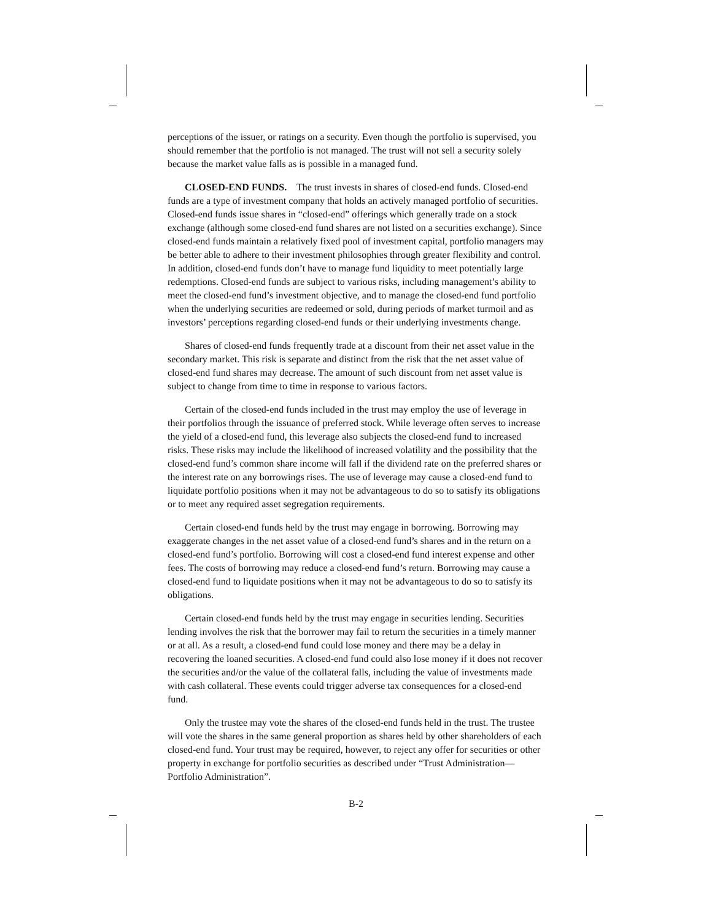perceptions of the issuer, or ratings on a security. Even though the portfolio is supervised, you should remember that the portfolio is not managed. The trust will not sell a security solely because the market value falls as is possible in a managed fund.
CLOSED-END FUNDS. The trust invests in shares of closed-end funds. Closed-end funds are a type of investment company that holds an actively managed portfolio of securities. Closed-end funds issue shares in “closed-end” offerings which generally trade on a stock exchange (although some closed-end fund shares are not listed on a securities exchange). Since closed-end funds maintain a relatively fixed pool of investment capital, portfolio managers may be better able to adhere to their investment philosophies through greater flexibility and control. In addition, closed-end funds don’t have to manage fund liquidity to meet potentially large redemptions. Closed-end funds are subject to various risks, including management’s ability to meet the closed-end fund’s investment objective, and to manage the closed-end fund portfolio when the underlying securities are redeemed or sold, during periods of market turmoil and as investors’ perceptions regarding closed-end funds or their underlying investments change.
Shares of closed-end funds frequently trade at a discount from their net asset value in the secondary market. This risk is separate and distinct from the risk that the net asset value of closed-end fund shares may decrease. The amount of such discount from net asset value is subject to change from time to time in response to various factors.
Certain of the closed-end funds included in the trust may employ the use of leverage in their portfolios through the issuance of preferred stock. While leverage often serves to increase the yield of a closed-end fund, this leverage also subjects the closed-end fund to increased risks. These risks may include the likelihood of increased volatility and the possibility that the closed-end fund’s common share income will fall if the dividend rate on the preferred shares or the interest rate on any borrowings rises. The use of leverage may cause a closed-end fund to liquidate portfolio positions when it may not be advantageous to do so to satisfy its obligations or to meet any required asset segregation requirements.
Certain closed-end funds held by the trust may engage in borrowing. Borrowing may exaggerate changes in the net asset value of a closed-end fund’s shares and in the return on a closed-end fund’s portfolio. Borrowing will cost a closed-end fund interest expense and other fees. The costs of borrowing may reduce a closed-end fund’s return. Borrowing may cause a closed-end fund to liquidate positions when it may not be advantageous to do so to satisfy its obligations.
Certain closed-end funds held by the trust may engage in securities lending. Securities lending involves the risk that the borrower may fail to return the securities in a timely manner or at all. As a result, a closed-end fund could lose money and there may be a delay in recovering the loaned securities. A closed-end fund could also lose money if it does not recover the securities and/or the value of the collateral falls, including the value of investments made with cash collateral. These events could trigger adverse tax consequences for a closed-end fund.
Only the trustee may vote the shares of the closed-end funds held in the trust. The trustee will vote the shares in the same general proportion as shares held by other shareholders of each closed-end fund. Your trust may be required, however, to reject any offer for securities or other property in exchange for portfolio securities as described under “Trust Administration—Portfolio Administration”.
B-2